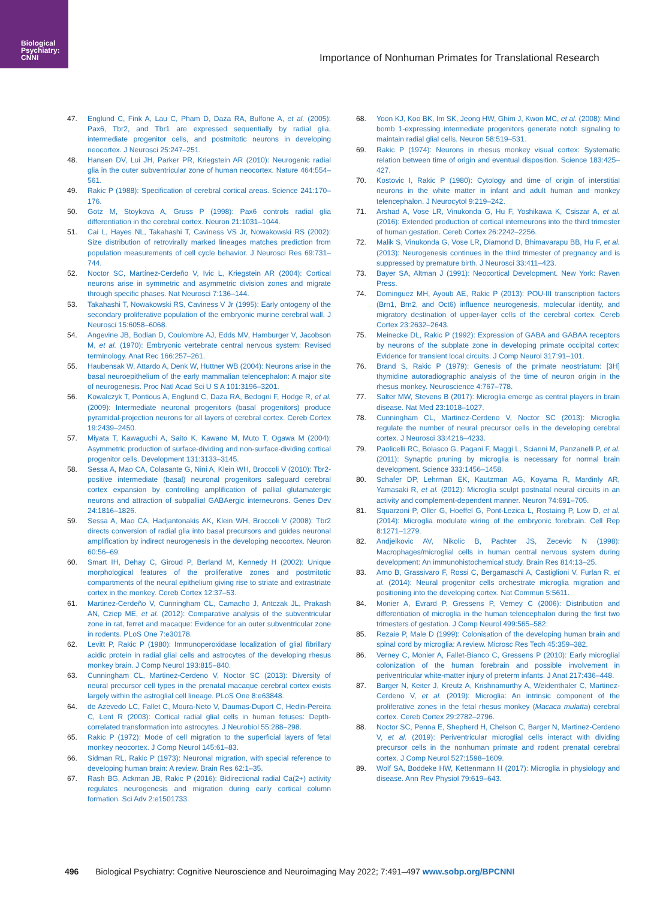Biological
Psychiatry:
CNNI
Importance of Nonhuman Primates for Translational Research
47. Englund C, Fink A, Lau C, Pham D, Daza RA, Bulfone A, et al. (2005): Pax6, Tbr2, and Tbr1 are expressed sequentially by radial glia, intermediate progenitor cells, and postmitotic neurons in developing neocortex. J Neurosci 25:247–251.
48. Hansen DV, Lui JH, Parker PR, Kriegstein AR (2010): Neurogenic radial glia in the outer subventricular zone of human neocortex. Nature 464:554–561.
49. Rakic P (1988): Specification of cerebral cortical areas. Science 241:170–176.
50. Gotz M, Stoykova A, Gruss P (1998): Pax6 controls radial glia differentiation in the cerebral cortex. Neuron 21:1031–1044.
51. Cai L, Hayes NL, Takahashi T, Caviness VS Jr, Nowakowski RS (2002): Size distribution of retrovirally marked lineages matches prediction from population measurements of cell cycle behavior. J Neurosci Res 69:731–744.
52. Noctor SC, Martínez-Cerdeño V, Ivic L, Kriegstein AR (2004): Cortical neurons arise in symmetric and asymmetric division zones and migrate through specific phases. Nat Neurosci 7:136–144.
53. Takahashi T, Nowakowski RS, Caviness V Jr (1995): Early ontogeny of the secondary proliferative population of the embryonic murine cerebral wall. J Neurosci 15:6058–6068.
54. Angevine JB, Bodian D, Coulombre AJ, Edds MV, Hamburger V, Jacobson M, et al. (1970): Embryonic vertebrate central nervous system: Revised terminology. Anat Rec 166:257–261.
55. Haubensak W, Attardo A, Denk W, Huttner WB (2004): Neurons arise in the basal neuroepithelium of the early mammalian telencephalon: A major site of neurogenesis. Proc Natl Acad Sci U S A 101:3196–3201.
56. Kowalczyk T, Pontious A, Englund C, Daza RA, Bedogni F, Hodge R, et al. (2009): Intermediate neuronal progenitors (basal progenitors) produce pyramidal-projection neurons for all layers of cerebral cortex. Cereb Cortex 19:2439–2450.
57. Miyata T, Kawaguchi A, Saito K, Kawano M, Muto T, Ogawa M (2004): Asymmetric production of surface-dividing and non-surface-dividing cortical progenitor cells. Development 131:3133–3145.
58. Sessa A, Mao CA, Colasante G, Nini A, Klein WH, Broccoli V (2010): Tbr2-positive intermediate (basal) neuronal progenitors safeguard cerebral cortex expansion by controlling amplification of pallial glutamatergic neurons and attraction of subpallial GABAergic interneurons. Genes Dev 24:1816–1826.
59. Sessa A, Mao CA, Hadjantonakis AK, Klein WH, Broccoli V (2008): Tbr2 directs conversion of radial glia into basal precursors and guides neuronal amplification by indirect neurogenesis in the developing neocortex. Neuron 60:56–69.
60. Smart IH, Dehay C, Giroud P, Berland M, Kennedy H (2002): Unique morphological features of the proliferative zones and postmitotic compartments of the neural epithelium giving rise to striate and extrastriate cortex in the monkey. Cereb Cortex 12:37–53.
61. Martinez-Cerdeño V, Cunningham CL, Camacho J, Antczak JL, Prakash AN, Cziep ME, et al. (2012): Comparative analysis of the subventricular zone in rat, ferret and macaque: Evidence for an outer subventricular zone in rodents. PLoS One 7:e30178.
62. Levitt P, Rakic P (1980): Immunoperoxidase localization of glial fibrillary acidic protein in radial glial cells and astrocytes of the developing rhesus monkey brain. J Comp Neurol 193:815–840.
63. Cunningham CL, Martinez-Cerdeno V, Noctor SC (2013): Diversity of neural precursor cell types in the prenatal macaque cerebral cortex exists largely within the astroglial cell lineage. PLoS One 8:e63848.
64. de Azevedo LC, Fallet C, Moura-Neto V, Daumas-Duport C, Hedin-Pereira C, Lent R (2003): Cortical radial glial cells in human fetuses: Depth-correlated transformation into astrocytes. J Neurobiol 55:288–298.
65. Rakic P (1972): Mode of cell migration to the superficial layers of fetal monkey neocortex. J Comp Neurol 145:61–83.
66. Sidman RL, Rakic P (1973): Neuronal migration, with special reference to developing human brain: A review. Brain Res 62:1–35.
67. Rash BG, Ackman JB, Rakic P (2016): Bidirectional radial Ca(2+) activity regulates neurogenesis and migration during early cortical column formation. Sci Adv 2:e1501733.
68. Yoon KJ, Koo BK, Im SK, Jeong HW, Ghim J, Kwon MC, et al. (2008): Mind bomb 1-expressing intermediate progenitors generate notch signaling to maintain radial glial cells. Neuron 58:519–531.
69. Rakic P (1974): Neurons in rhesus monkey visual cortex: Systematic relation between time of origin and eventual disposition. Science 183:425–427.
70. Kostovic I, Rakic P (1980): Cytology and time of origin of interstitial neurons in the white matter in infant and adult human and monkey telencephalon. J Neurocytol 9:219–242.
71. Arshad A, Vose LR, Vinukonda G, Hu F, Yoshikawa K, Csiszar A, et al. (2016): Extended production of cortical interneurons into the third trimester of human gestation. Cereb Cortex 26:2242–2256.
72. Malik S, Vinukonda G, Vose LR, Diamond D, Bhimavarapu BB, Hu F, et al. (2013): Neurogenesis continues in the third trimester of pregnancy and is suppressed by premature birth. J Neurosci 33:411–423.
73. Bayer SA, Altman J (1991): Neocortical Development. New York: Raven Press.
74. Dominguez MH, Ayoub AE, Rakic P (2013): POU-III transcription factors (Brn1, Brn2, and Oct6) influence neurogenesis, molecular identity, and migratory destination of upper-layer cells of the cerebral cortex. Cereb Cortex 23:2632–2643.
75. Meinecke DL, Rakic P (1992): Expression of GABA and GABAA receptors by neurons of the subplate zone in developing primate occipital cortex: Evidence for transient local circuits. J Comp Neurol 317:91–101.
76. Brand S, Rakic P (1979): Genesis of the primate neostriatum: [3H] thymidine autoradiographic analysis of the time of neuron origin in the rhesus monkey. Neuroscience 4:767–778.
77. Salter MW, Stevens B (2017): Microglia emerge as central players in brain disease. Nat Med 23:1018–1027.
78. Cunningham CL, Martinez-Cerdeno V, Noctor SC (2013): Microglia regulate the number of neural precursor cells in the developing cerebral cortex. J Neurosci 33:4216–4233.
79. Paolicelli RC, Bolasco G, Pagani F, Maggi L, Scianni M, Panzanelli P, et al. (2011): Synaptic pruning by microglia is necessary for normal brain development. Science 333:1456–1458.
80. Schafer DP, Lehrman EK, Kautzman AG, Koyama R, Mardinly AR, Yamasaki R, et al. (2012): Microglia sculpt postnatal neural circuits in an activity and complement-dependent manner. Neuron 74:691–705.
81. Squarzoni P, Oller G, Hoeffel G, Pont-Lezica L, Rostaing P, Low D, et al. (2014): Microglia modulate wiring of the embryonic forebrain. Cell Rep 8:1271–1279.
82. Andjelkovic AV, Nikolic B, Pachter JS, Zecevic N (1998): Macrophages/microglial cells in human central nervous system during development: An immunohistochemical study. Brain Res 814:13–25.
83. Arno B, Grassivaro F, Rossi C, Bergamaschi A, Castiglioni V, Furlan R, et al. (2014): Neural progenitor cells orchestrate microglia migration and positioning into the developing cortex. Nat Commun 5:5611.
84. Monier A, Evrard P, Gressens P, Verney C (2006): Distribution and differentiation of microglia in the human telencephalon during the first two trimesters of gestation. J Comp Neurol 499:565–582.
85. Rezaie P, Male D (1999): Colonisation of the developing human brain and spinal cord by microglia: A review. Microsc Res Tech 45:359–382.
86. Verney C, Monier A, Fallet-Bianco C, Gressens P (2010): Early microglial colonization of the human forebrain and possible involvement in periventricular white-matter injury of preterm infants. J Anat 217:436–448.
87. Barger N, Keiter J, Kreutz A, Krishnamurthy A, Weidenthaler C, Martinez-Cerdeno V, et al. (2019): Microglia: An intrinsic component of the proliferative zones in the fetal rhesus monkey (Macaca mulatta) cerebral cortex. Cereb Cortex 29:2782–2796.
88. Noctor SC, Penna E, Shepherd H, Chelson C, Barger N, Martinez-Cerdeno V, et al. (2019): Periventricular microglial cells interact with dividing precursor cells in the nonhuman primate and rodent prenatal cerebral cortex. J Comp Neurol 527:1598–1609.
89. Wolf SA, Boddeke HW, Kettenmann H (2017): Microglia in physiology and disease. Ann Rev Physiol 79:619–643.
496 Biological Psychiatry: Cognitive Neuroscience and Neuroimaging May 2022; 7:491–497 www.sobp.org/BPCNNI